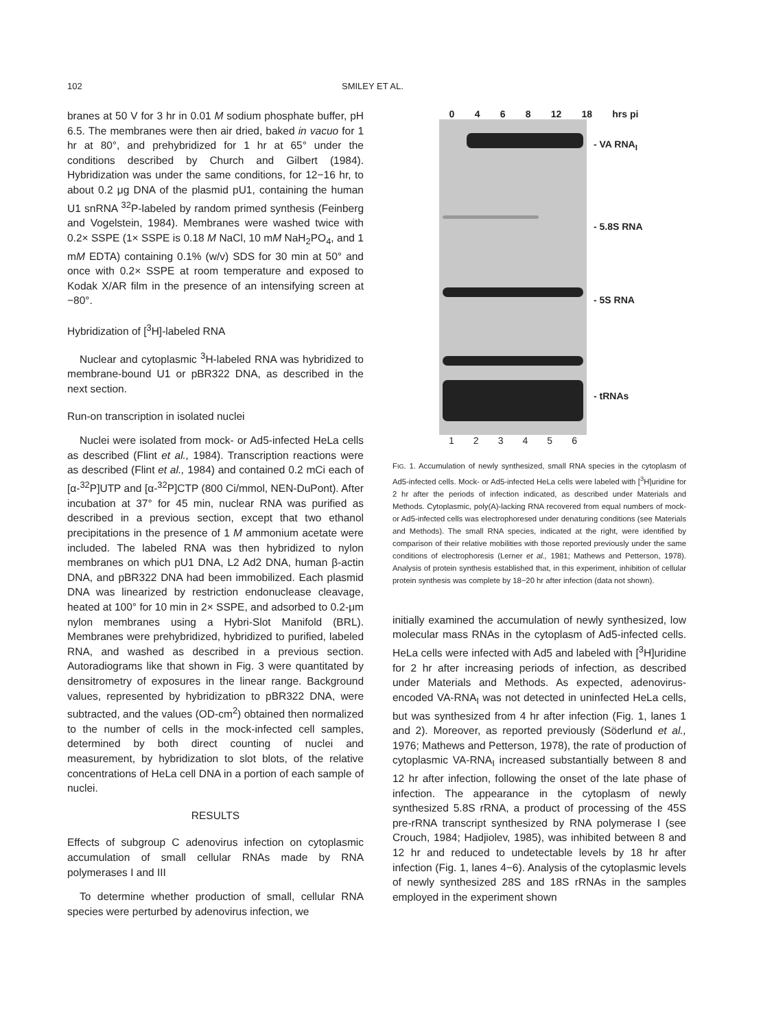102 SMILEY ET AL.
branes at 50 V for 3 hr in 0.01 M sodium phosphate buffer, pH 6.5. The membranes were then air dried, baked in vacuo for 1 hr at 80°, and prehybridized for 1 hr at 65° under the conditions described by Church and Gilbert (1984). Hybridization was under the same conditions, for 12−16 hr, to about 0.2 μg DNA of the plasmid pU1, containing the human U1 snRNA <sup>32</sup>P-labeled by random primed synthesis (Feinberg and Vogelstein, 1984). Membranes were washed twice with 0.2× SSPE (1× SSPE is 0.18 M NaCl, 10 mM NaH<sub>2</sub>PO<sub>4</sub>, and 1 mM EDTA) containing 0.1% (w/v) SDS for 30 min at 50° and once with 0.2× SSPE at room temperature and exposed to Kodak X/AR film in the presence of an intensifying screen at −80°.
Hybridization of [<sup>3</sup>H]-labeled RNA
Nuclear and cytoplasmic <sup>3</sup>H-labeled RNA was hybridized to membrane-bound U1 or pBR322 DNA, as described in the next section.
Run-on transcription in isolated nuclei
Nuclei were isolated from mock- or Ad5-infected HeLa cells as described (Flint et al., 1984). Transcription reactions were as described (Flint et al., 1984) and contained 0.2 mCi each of [α-<sup>32</sup>P]UTP and [α-<sup>32</sup>P]CTP (800 Ci/mmol, NEN-DuPont). After incubation at 37° for 45 min, nuclear RNA was purified as described in a previous section, except that two ethanol precipitations in the presence of 1 M ammonium acetate were included. The labeled RNA was then hybridized to nylon membranes on which pU1 DNA, L2 Ad2 DNA, human β-actin DNA, and pBR322 DNA had been immobilized. Each plasmid DNA was linearized by restriction endonuclease cleavage, heated at 100° for 10 min in 2× SSPE, and adsorbed to 0.2-μm nylon membranes using a Hybri-Slot Manifold (BRL). Membranes were prehybridized, hybridized to purified, labeled RNA, and washed as described in a previous section. Autoradiograms like that shown in Fig. 3 were quantitated by densitrometry of exposures in the linear range. Background values, represented by hybridization to pBR322 DNA, were subtracted, and the values (OD-cm<sup>2</sup>) obtained then normalized to the number of cells in the mock-infected cell samples, determined by both direct counting of nuclei and measurement, by hybridization to slot blots, of the relative concentrations of HeLa cell DNA in a portion of each sample of nuclei.
RESULTS
Effects of subgroup C adenovirus infection on cytoplasmic accumulation of small cellular RNAs made by RNA polymerases I and III
To determine whether production of small, cellular RNA species were perturbed by adenovirus infection, we
0468 12 18 hrs pi
- VA RNA<sub>I</sub>
- 5.8S RNA
- 5S RNA
- tRNAs
123456
FIG. 1. Accumulation of newly synthesized, small RNA species in the cytoplasm of Ad5-infected cells. Mock- or Ad5-infected HeLa cells were labeled with [<sup>3</sup>H]uridine for 2 hr after the periods of infection indicated, as described under Materials and Methods. Cytoplasmic, poly(A)-lacking RNA recovered from equal numbers of mock- or Ad5-infected cells was electrophoresed under denaturing conditions (see Materials and Methods). The small RNA species, indicated at the right, were identified by comparison of their relative mobilities with those reported previously under the same conditions of electrophoresis (Lerner et al., 1981; Mathews and Petterson, 1978). Analysis of protein synthesis established that, in this experiment, inhibition of cellular protein synthesis was complete by 18−20 hr after infection (data not shown).
initially examined the accumulation of newly synthesized, low molecular mass RNAs in the cytoplasm of Ad5-infected cells. HeLa cells were infected with Ad5 and labeled with [<sup>3</sup>H]uridine for 2 hr after increasing periods of infection, as described under Materials and Methods. As expected, adenovirus-encoded VA-RNA<sub>I</sub> was not detected in uninfected HeLa cells, but was synthesized from 4 hr after infection (Fig. 1, lanes 1 and 2). Moreover, as reported previously (Söderlund et al., 1976; Mathews and Petterson, 1978), the rate of production of cytoplasmic VA-RNA<sub>I</sub> increased substantially between 8 and 12 hr after infection, following the onset of the late phase of infection. The appearance in the cytoplasm of newly synthesized 5.8S rRNA, a product of processing of the 45S pre-rRNA transcript synthesized by RNA polymerase I (see Crouch, 1984; Hadjiolev, 1985), was inhibited between 8 and 12 hr and reduced to undetectable levels by 18 hr after infection (Fig. 1, lanes 4−6). Analysis of the cytoplasmic levels of newly synthesized 28S and 18S rRNAs in the samples employed in the experiment shown